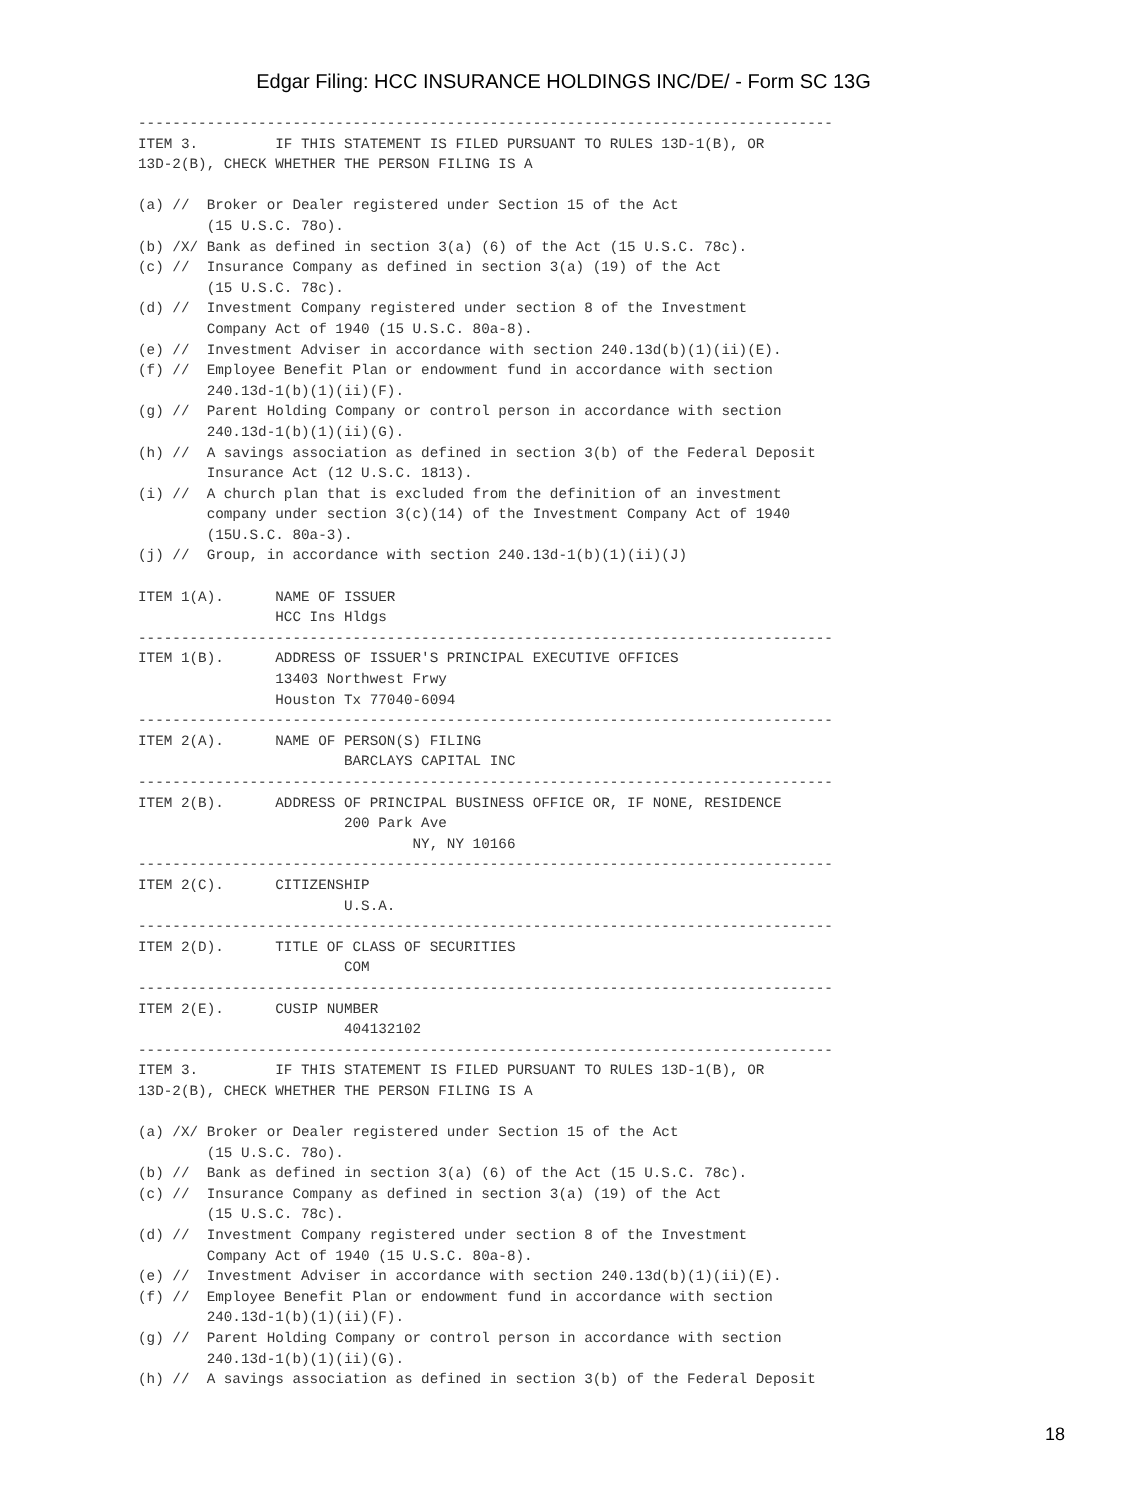Edgar Filing: HCC INSURANCE HOLDINGS INC/DE/ - Form SC 13G
---------------------------------------------------------------------------------
ITEM 3.         IF THIS STATEMENT IS FILED PURSUANT TO RULES 13D-1(B), OR
13D-2(B), CHECK WHETHER THE PERSON FILING IS A

(a) //  Broker or Dealer registered under Section 15 of the Act
        (15 U.S.C. 78o).
(b) /X/ Bank as defined in section 3(a) (6) of the Act (15 U.S.C. 78c).
(c) //  Insurance Company as defined in section 3(a) (19) of the Act
        (15 U.S.C. 78c).
(d) //  Investment Company registered under section 8 of the Investment
        Company Act of 1940 (15 U.S.C. 80a-8).
(e) //  Investment Adviser in accordance with section 240.13d(b)(1)(ii)(E).
(f) //  Employee Benefit Plan or endowment fund in accordance with section
        240.13d-1(b)(1)(ii)(F).
(g) //  Parent Holding Company or control person in accordance with section
        240.13d-1(b)(1)(ii)(G).
(h) //  A savings association as defined in section 3(b) of the Federal Deposit
        Insurance Act (12 U.S.C. 1813).
(i) //  A church plan that is excluded from the definition of an investment
        company under section 3(c)(14) of the Investment Company Act of 1940
        (15U.S.C. 80a-3).
(j) //  Group, in accordance with section 240.13d-1(b)(1)(ii)(J)

ITEM 1(A).      NAME OF ISSUER
                HCC Ins Hldgs
---------------------------------------------------------------------------------
ITEM 1(B).      ADDRESS OF ISSUER'S PRINCIPAL EXECUTIVE OFFICES
                13403 Northwest Frwy
                Houston Tx 77040-6094
---------------------------------------------------------------------------------
ITEM 2(A).      NAME OF PERSON(S) FILING
                        BARCLAYS CAPITAL INC
---------------------------------------------------------------------------------
ITEM 2(B).      ADDRESS OF PRINCIPAL BUSINESS OFFICE OR, IF NONE, RESIDENCE
                        200 Park Ave
                                NY, NY 10166
---------------------------------------------------------------------------------
ITEM 2(C).      CITIZENSHIP
                        U.S.A.
---------------------------------------------------------------------------------
ITEM 2(D).      TITLE OF CLASS OF SECURITIES
                        COM
---------------------------------------------------------------------------------
ITEM 2(E).      CUSIP NUMBER
                        404132102
---------------------------------------------------------------------------------
ITEM 3.         IF THIS STATEMENT IS FILED PURSUANT TO RULES 13D-1(B), OR
13D-2(B), CHECK WHETHER THE PERSON FILING IS A

(a) /X/ Broker or Dealer registered under Section 15 of the Act
        (15 U.S.C. 78o).
(b) //  Bank as defined in section 3(a) (6) of the Act (15 U.S.C. 78c).
(c) //  Insurance Company as defined in section 3(a) (19) of the Act
        (15 U.S.C. 78c).
(d) //  Investment Company registered under section 8 of the Investment
        Company Act of 1940 (15 U.S.C. 80a-8).
(e) //  Investment Adviser in accordance with section 240.13d(b)(1)(ii)(E).
(f) //  Employee Benefit Plan or endowment fund in accordance with section
        240.13d-1(b)(1)(ii)(F).
(g) //  Parent Holding Company or control person in accordance with section
        240.13d-1(b)(1)(ii)(G).
(h) //  A savings association as defined in section 3(b) of the Federal Deposit
18